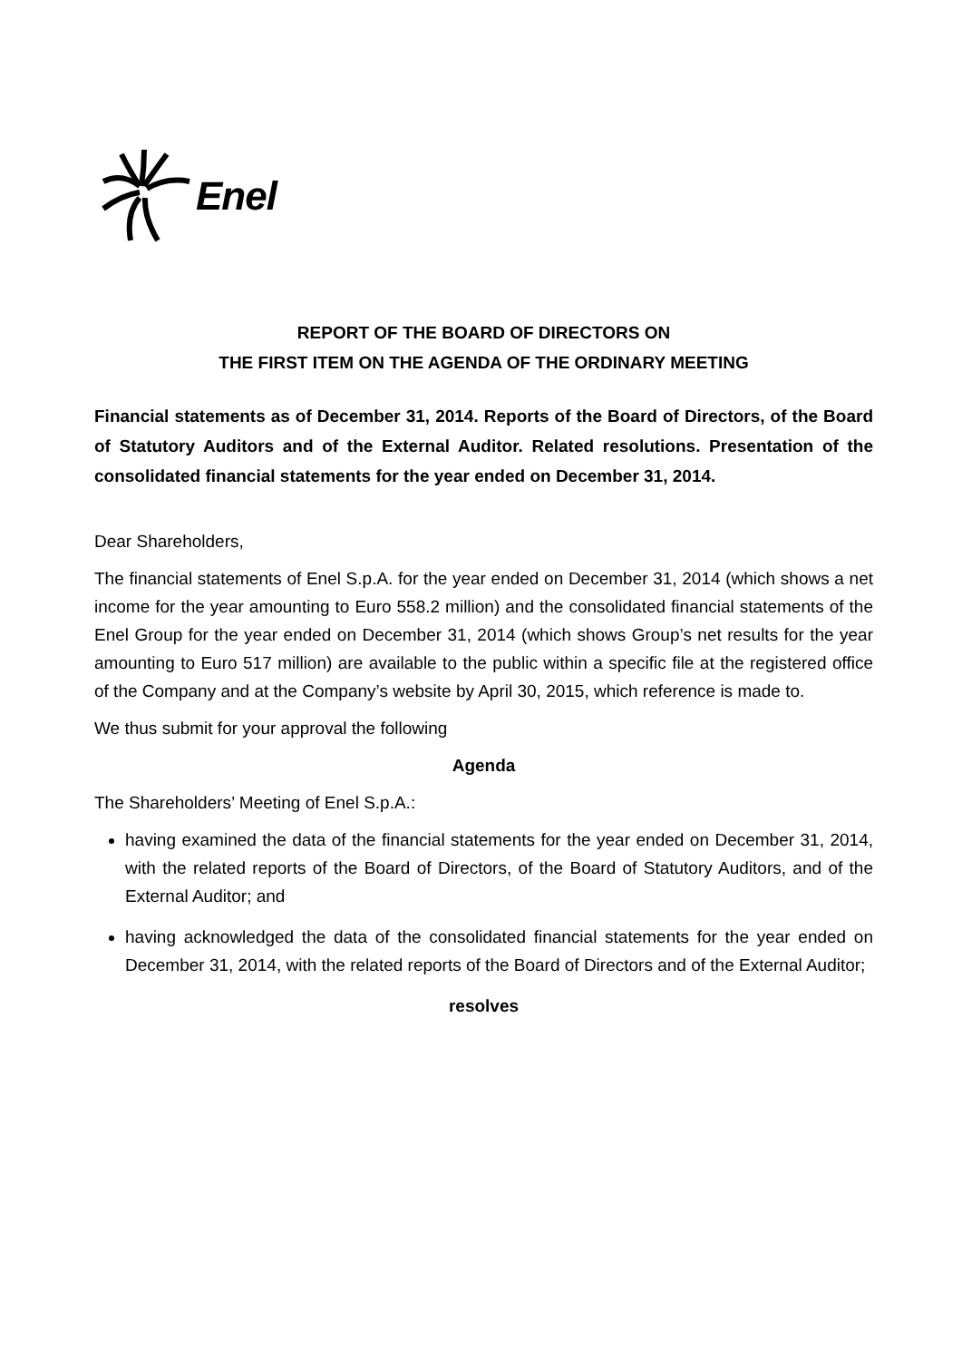Enel
REPORT OF THE BOARD OF DIRECTORS ON
THE FIRST ITEM ON THE AGENDA OF THE ORDINARY MEETING
Financial statements as of December 31, 2014. Reports of the Board of Directors, of the Board of Statutory Auditors and of the External Auditor. Related resolutions. Presentation of the consolidated financial statements for the year ended on December 31, 2014.
Dear Shareholders,
The financial statements of Enel S.p.A. for the year ended on December 31, 2014 (which shows a net income for the year amounting to Euro 558.2 million) and the consolidated financial statements of the Enel Group for the year ended on December 31, 2014 (which shows Group’s net results for the year amounting to Euro 517 million) are available to the public within a specific file at the registered office of the Company and at the Company’s website by April 30, 2015, which reference is made to.
We thus submit for your approval the following
Agenda
The Shareholders’ Meeting of Enel S.p.A.:
having examined the data of the financial statements for the year ended on December 31, 2014, with the related reports of the Board of Directors, of the Board of Statutory Auditors, and of the External Auditor; and
having acknowledged the data of the consolidated financial statements for the year ended on December 31, 2014, with the related reports of the Board of Directors and of the External Auditor;
resolves